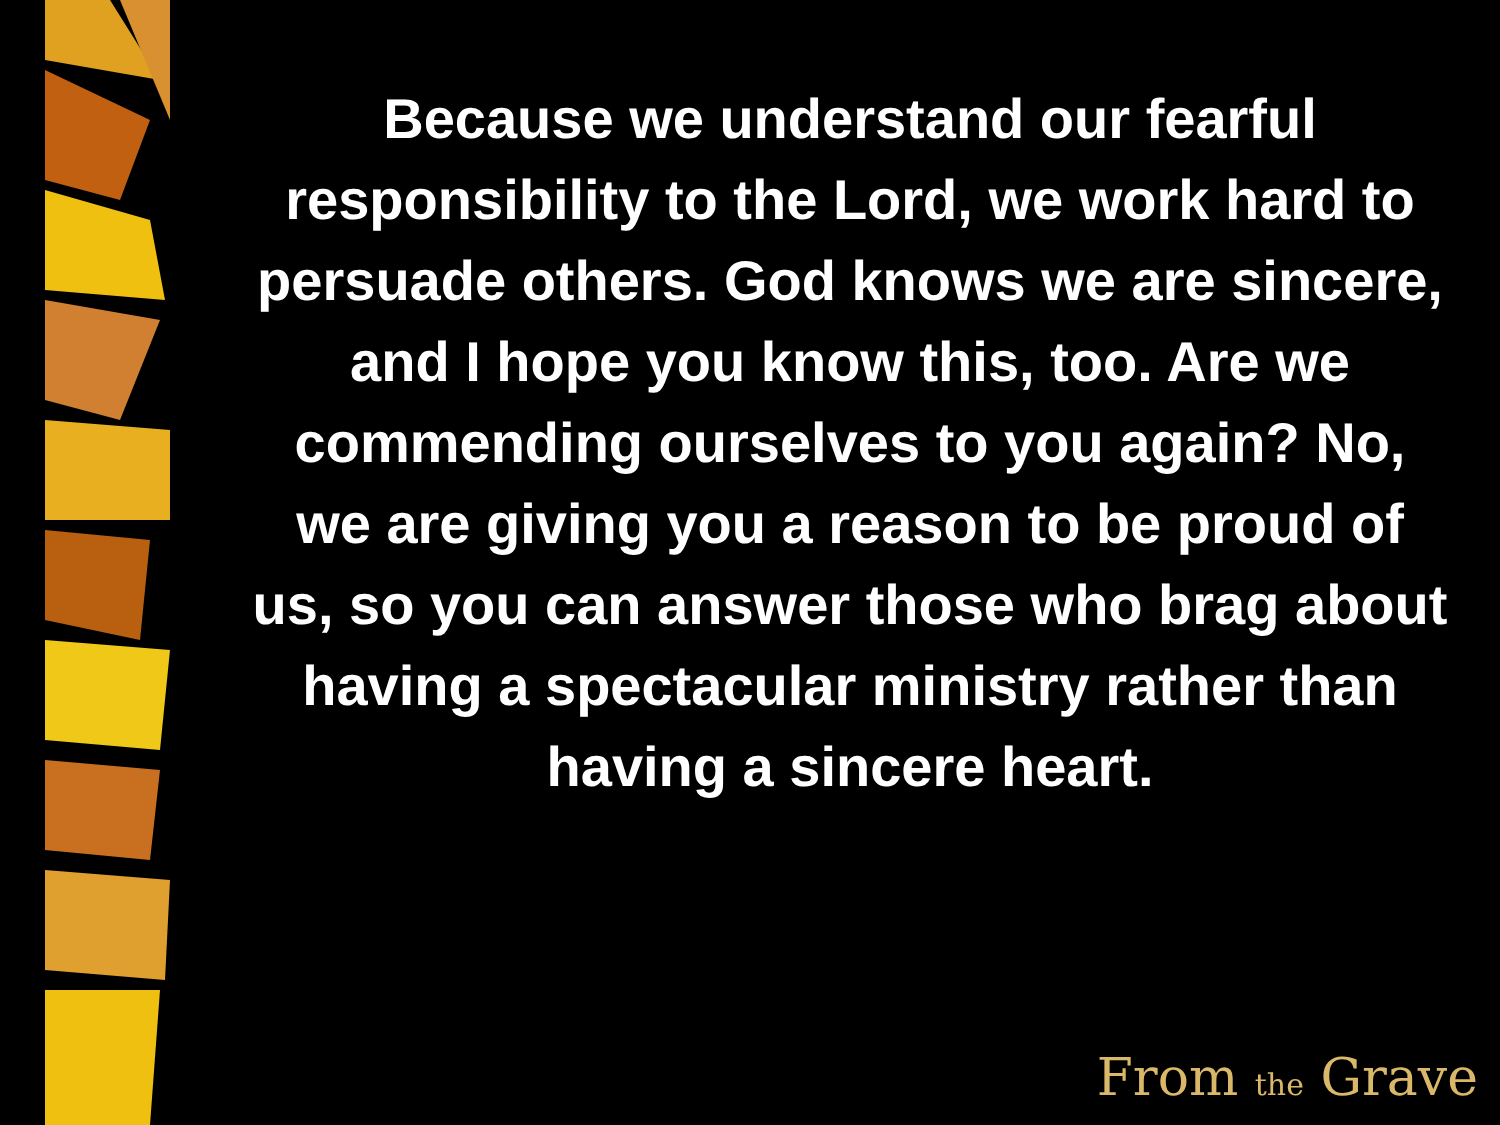Because we understand our fearful responsibility to the Lord, we work hard to persuade others. God knows we are sincere, and I hope you know this, too. Are we commending ourselves to you again? No, we are giving you a reason to be proud of us, so you can answer those who brag about having a spectacular ministry rather than having a sincere heart.
From the Grave